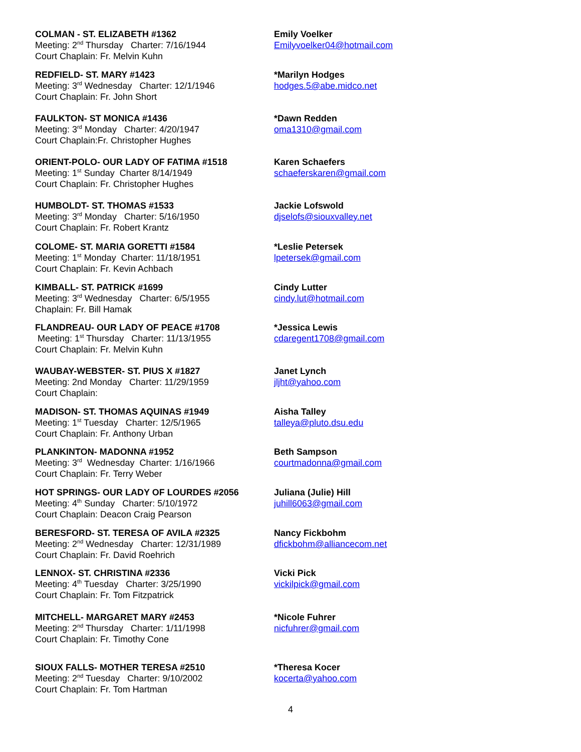COLMAN - ST. ELIZABETH #1362
Meeting: 2<sup>nd</sup> Thursday Charter: 7/16/1944
Court Chaplain: Fr. Melvin Kuhn
Emily Voelker
Emilyvoelker04@hotmail.com
REDFIELD- ST. MARY #1423
Meeting: 3<sup>rd</sup> Wednesday Charter: 12/1/1946
Court Chaplain: Fr. John Short
*Marilyn Hodges
hodges.5@abe.midco.net
FAULKTON- ST MONICA #1436
Meeting: 3<sup>rd</sup> Monday Charter: 4/20/1947
Court Chaplain:Fr. Christopher Hughes
*Dawn Redden
oma1310@gmail.com
ORIENT-POLO- OUR LADY OF FATIMA #1518
Meeting: 1<sup>st</sup> Sunday Charter 8/14/1949
Court Chaplain: Fr. Christopher Hughes
Karen Schaefers
schaeferskaren@gmail.com
HUMBOLDT- ST. THOMAS #1533
Meeting: 3<sup>rd</sup> Monday Charter: 5/16/1950
Court Chaplain: Fr. Robert Krantz
Jackie Lofswold
djselofs@siouxvalley.net
COLOME- ST. MARIA GORETTI #1584
Meeting: 1<sup>st</sup> Monday Charter: 11/18/1951
Court Chaplain: Fr. Kevin Achbach
*Leslie Petersek
lpetersek@gmail.com
KIMBALL- ST. PATRICK #1699
Meeting: 3<sup>rd</sup> Wednesday Charter: 6/5/1955
Chaplain: Fr. Bill Hamak
Cindy Lutter
cindy.lut@hotmail.com
FLANDREAU- OUR LADY OF PEACE #1708
Meeting: 1<sup>st</sup> Thursday Charter: 11/13/1955
Court Chaplain: Fr. Melvin Kuhn
*Jessica Lewis
cdaregent1708@gmail.com
WAUBAY-WEBSTER- ST. PIUS X #1827
Meeting: 2nd Monday Charter: 11/29/1959
Court Chaplain:
Janet Lynch
jljht@yahoo.com
MADISON- ST. THOMAS AQUINAS #1949
Meeting: 1<sup>st</sup> Tuesday Charter: 12/5/1965
Court Chaplain: Fr. Anthony Urban
Aisha Talley
talleya@pluto.dsu.edu
PLANKINTON- MADONNA #1952
Meeting: 3<sup>rd</sup> Wednesday Charter: 1/16/1966
Court Chaplain: Fr. Terry Weber
Beth Sampson
courtmadonna@gmail.com
HOT SPRINGS- OUR LADY OF LOURDES #2056
Meeting: 4<sup>th</sup> Sunday Charter: 5/10/1972
Court Chaplain: Deacon Craig Pearson
Juliana (Julie) Hill
juhill6063@gmail.com
BERESFORD- ST. TERESA OF AVILA #2325
Meeting: 2<sup>nd</sup> Wednesday Charter: 12/31/1989
Court Chaplain: Fr. David Roehrich
Nancy Fickbohm
dfickbohm@alliancecom.net
LENNOX- ST. CHRISTINA #2336
Meeting: 4<sup>th</sup> Tuesday Charter: 3/25/1990
Court Chaplain: Fr. Tom Fitzpatrick
Vicki Pick
vickilpick@gmail.com
MITCHELL- MARGARET MARY #2453
Meeting: 2<sup>nd</sup> Thursday Charter: 1/11/1998
Court Chaplain: Fr. Timothy Cone
*Nicole Fuhrer
nicfuhrer@gmail.com
SIOUX FALLS- MOTHER TERESA #2510
Meeting: 2<sup>nd</sup> Tuesday Charter: 9/10/2002
Court Chaplain: Fr. Tom Hartman
*Theresa Kocer
kocerta@yahoo.com
4